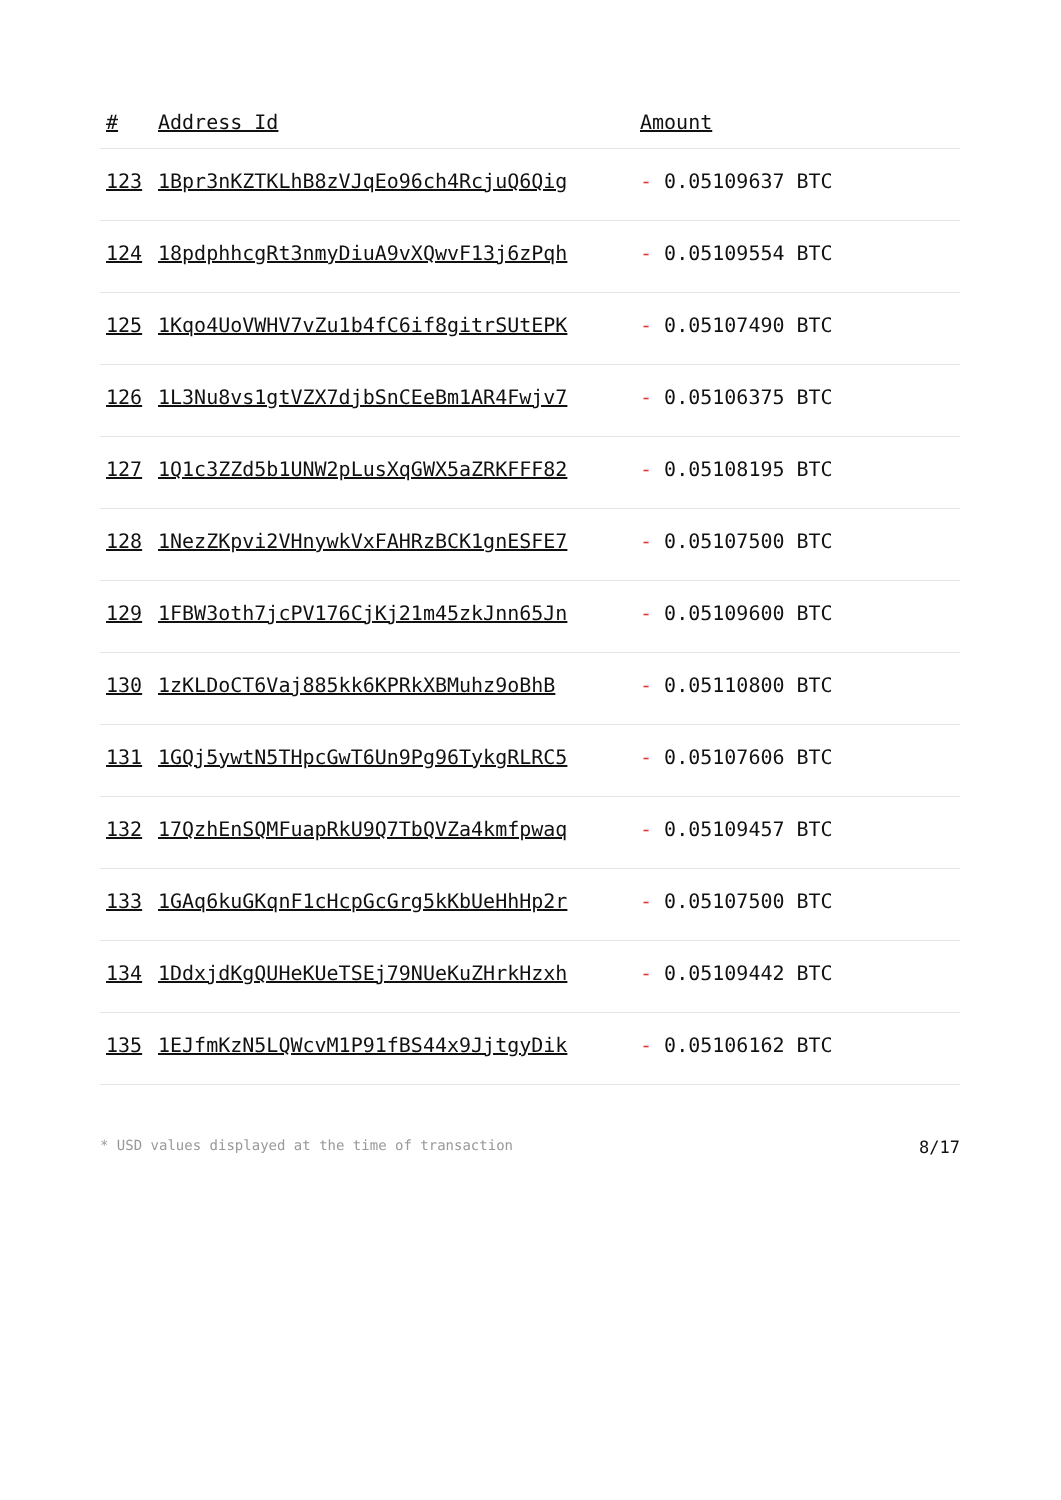| # | Address Id | Amount |
| --- | --- | --- |
| 123 | 1Bpr3nKZTKLhB8zVJqEo96ch4RcjuQ6Qig | - 0.05109637 BTC |
| 124 | 18pdphhcgRt3nmyDiuA9vXQwvF13j6zPqh | - 0.05109554 BTC |
| 125 | 1Kqo4UoVWHV7vZu1b4fC6if8gitrSUtEPK | - 0.05107490 BTC |
| 126 | 1L3Nu8vs1gtVZX7djbSnCEeBm1AR4Fwjv7 | - 0.05106375 BTC |
| 127 | 1Q1c3ZZd5b1UNW2pLusXqGWX5aZRKFFF82 | - 0.05108195 BTC |
| 128 | 1NezZKpvi2VHnywkVxFAHRzBCK1gnESFE7 | - 0.05107500 BTC |
| 129 | 1FBW3oth7jcPV176CjKj21m45zkJnn65Jn | - 0.05109600 BTC |
| 130 | 1zKLDoCT6Vaj885kk6KPRkXBMuhz9oBhB | - 0.05110800 BTC |
| 131 | 1GQj5ywtN5THpcGwT6Un9Pg96TykgRLRC5 | - 0.05107606 BTC |
| 132 | 17QzhEnSQMFuapRkU9Q7TbQVZa4kmfpwaq | - 0.05109457 BTC |
| 133 | 1GAq6kuGKqnF1cHcpGcGrg5kKbUeHhHp2r | - 0.05107500 BTC |
| 134 | 1DdxjdKgQUHeKUeTSEj79NUeKuZHrkHzxh | - 0.05109442 BTC |
| 135 | 1EJfmKzN5LQWcvM1P91fBS44x9JjtgyDik | - 0.05106162 BTC |
* USD values displayed at the time of transaction 8/17